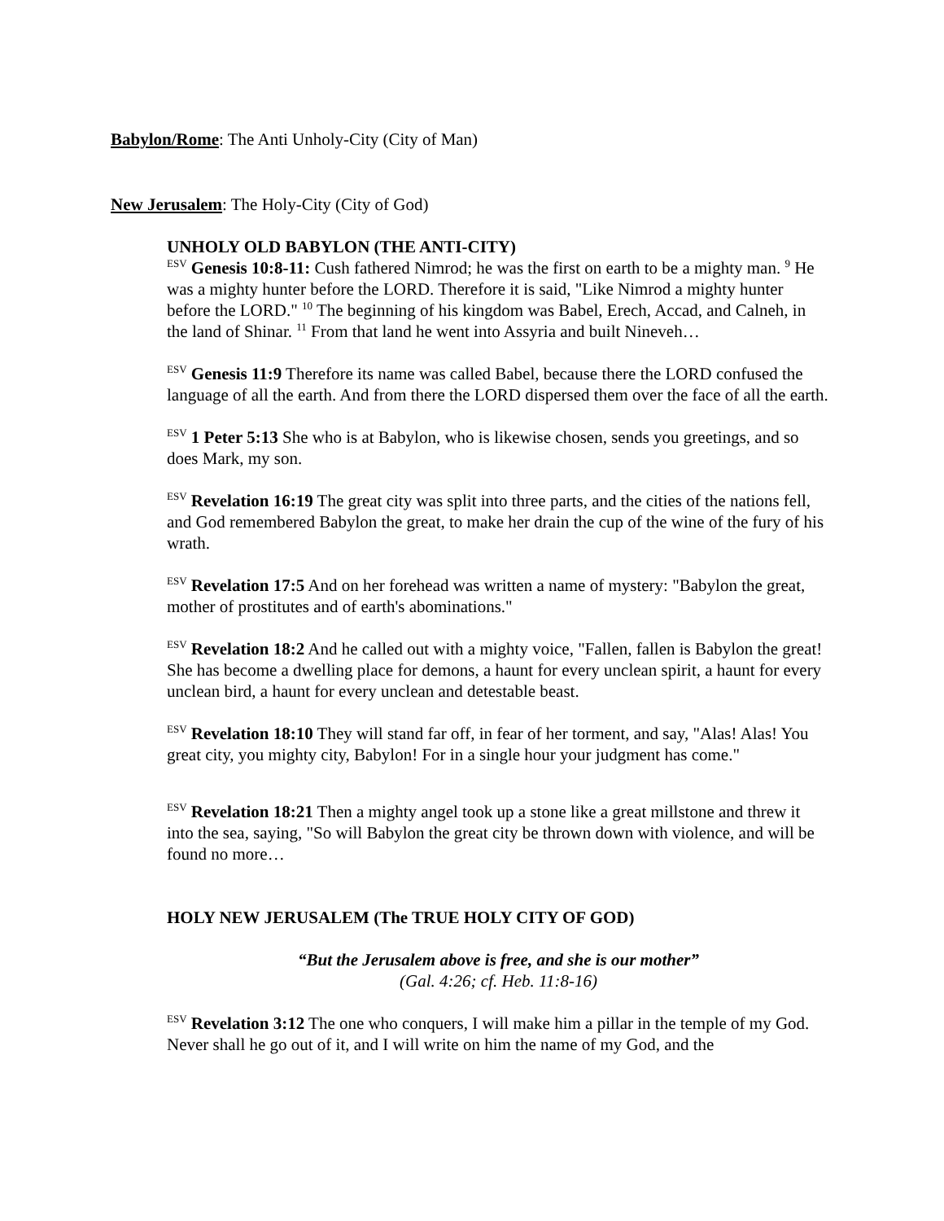Babylon/Rome: The Anti Unholy-City (City of Man)
New Jerusalem: The Holy-City (City of God)
UNHOLY OLD BABYLON (THE ANTI-CITY)
<sup>ESV</sup> Genesis 10:8-11: Cush fathered Nimrod; he was the first on earth to be a mighty man. <sup>9</sup> He was a mighty hunter before the LORD. Therefore it is said, "Like Nimrod a mighty hunter before the LORD." <sup>10</sup> The beginning of his kingdom was Babel, Erech, Accad, and Calneh, in the land of Shinar. <sup>11</sup> From that land he went into Assyria and built Nineveh…
<sup>ESV</sup> Genesis 11:9 Therefore its name was called Babel, because there the LORD confused the language of all the earth. And from there the LORD dispersed them over the face of all the earth.
<sup>ESV</sup> 1 Peter 5:13 She who is at Babylon, who is likewise chosen, sends you greetings, and so does Mark, my son.
<sup>ESV</sup> Revelation 16:19 The great city was split into three parts, and the cities of the nations fell, and God remembered Babylon the great, to make her drain the cup of the wine of the fury of his wrath.
<sup>ESV</sup> Revelation 17:5 And on her forehead was written a name of mystery: "Babylon the great, mother of prostitutes and of earth's abominations."
<sup>ESV</sup> Revelation 18:2 And he called out with a mighty voice, "Fallen, fallen is Babylon the great! She has become a dwelling place for demons, a haunt for every unclean spirit, a haunt for every unclean bird, a haunt for every unclean and detestable beast.
<sup>ESV</sup> Revelation 18:10 They will stand far off, in fear of her torment, and say, "Alas! Alas! You great city, you mighty city, Babylon! For in a single hour your judgment has come."
<sup>ESV</sup> Revelation 18:21 Then a mighty angel took up a stone like a great millstone and threw it into the sea, saying, "So will Babylon the great city be thrown down with violence, and will be found no more…
HOLY NEW JERUSALEM (The TRUE HOLY CITY OF GOD)
“But the Jerusalem above is free, and she is our mother”
(Gal. 4:26; cf. Heb. 11:8-16)
<sup>ESV</sup> Revelation 3:12 The one who conquers, I will make him a pillar in the temple of my God. Never shall he go out of it, and I will write on him the name of my God, and the